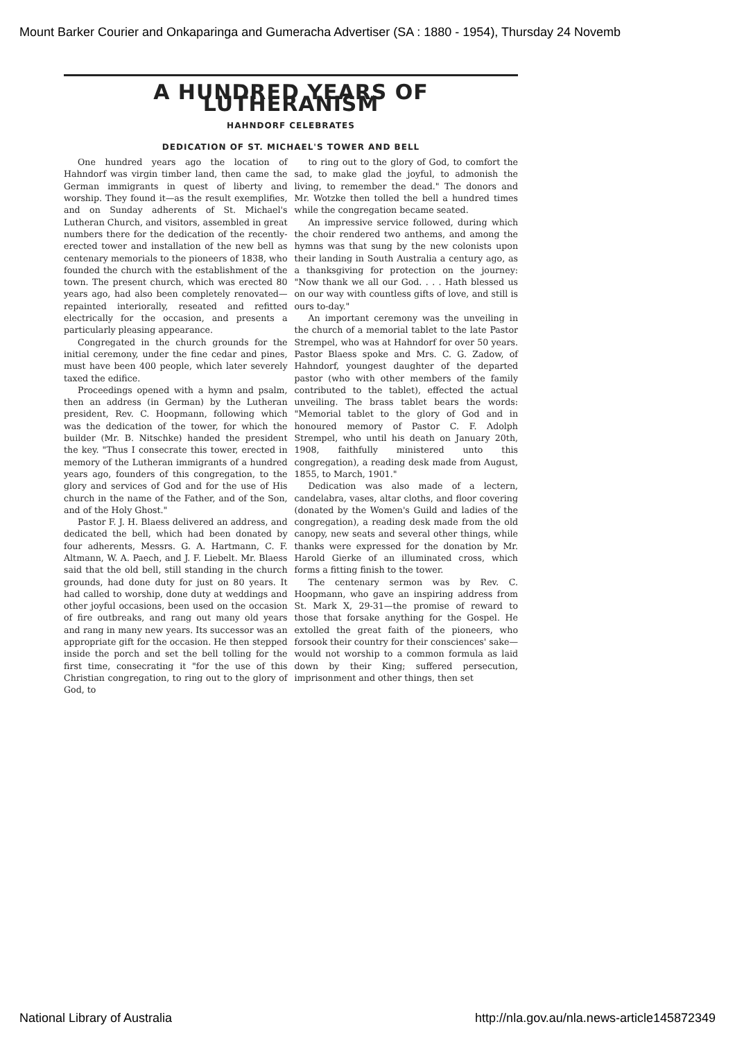Mount Barker Courier and Onkaparinga and Gumeracha Advertiser (SA : 1880 - 1954), Thursday 24 Novemb
A HUNDRED YEARS OF LUTHERANISM
HAHNDORF CELEBRATES
DEDICATION OF ST. MICHAEL'S TOWER AND BELL
One hundred years ago the location of Hahndorf was virgin timber land, then came the German immigrants in quest of liberty and worship. They found it—as the result exemplifies, and on Sunday adherents of St. Michael's Lutheran Church, and visitors, assembled in great numbers there for the dedication of the recently-erected tower and installation of the new bell as centenary memorials to the pioneers of 1838, who founded the church with the establishment of the town. The present church, which was erected 80 years ago, had also been completely renovated—repainted interiorally, reseated and refitted electrically for the occasion, and presents a particularly pleasing appearance.
Congregated in the church grounds for the initial ceremony, under the fine cedar and pines, must have been 400 people, which later severely taxed the edifice.
Proceedings opened with a hymn and psalm, then an address (in German) by the Lutheran president, Rev. C. Hoopmann, following which was the dedication of the tower, for which the builder (Mr. B. Nitschke) handed the president the key. "Thus I consecrate this tower, erected in memory of the Lutheran immigrants of a hundred years ago, founders of this congregation, to the glory and services of God and for the use of His church in the name of the Father, and of the Son, and of the Holy Ghost."
Pastor F. J. H. Blaess delivered an address, and dedicated the bell, which had been donated by four adherents, Messrs. G. A. Hartmann, C. F. Altmann, W. A. Paech, and J. F. Liebelt. Mr. Blaess said that the old bell, still standing in the church grounds, had done duty for just on 80 years. It had called to worship, done duty at weddings and other joyful occasions, been used on the occasion of fire outbreaks, and rang out many old years and rang in many new years. Its successor was an appropriate gift for the occasion. He then stepped inside the porch and set the bell tolling for the first time, consecrating it "for the use of this Christian congregation, to ring out to the glory of God, to
to ring out to the glory of God, to comfort the sad, to make glad the joyful, to admonish the living, to remember the dead." The donors and Mr. Wotzke then tolled the bell a hundred times while the congregation became seated.
An impressive service followed, during which the choir rendered two anthems, and among the hymns was that sung by the new colonists upon their landing in South Australia a century ago, as a thanksgiving for protection on the journey: "Now thank we all our God. . . . Hath blessed us on our way with countless gifts of love, and still is ours to-day."
An important ceremony was the unveiling in the church of a memorial tablet to the late Pastor Strempel, who was at Hahndorf for over 50 years. Pastor Blaess spoke and Mrs. C. G. Zadow, of Hahndorf, youngest daughter of the departed pastor (who with other members of the family contributed to the tablet), effected the actual unveiling. The brass tablet bears the words: "Memorial tablet to the glory of God and in honoured memory of Pastor C. F. Adolph Strempel, who until his death on January 20th, 1908, faithfully ministered unto this congregation), a reading desk made from August, 1855, to March, 1901."
Dedication was also made of a lectern, candelabra, vases, altar cloths, and floor covering (donated by the Women's Guild and ladies of the congregation), a reading desk made from the old canopy, new seats and several other things, while thanks were expressed for the donation by Mr. Harold Gierke of an illuminated cross, which forms a fitting finish to the tower.
The centenary sermon was by Rev. C. Hoopmann, who gave an inspiring address from St. Mark X, 29-31—the promise of reward to those that forsake anything for the Gospel. He extolled the great faith of the pioneers, who forsook their country for their consciences' sake—would not worship to a common formula as laid down by their King; suffered persecution, imprisonment and other things, then set
National Library of Australia http://nla.gov.au/nla.news-article145872349